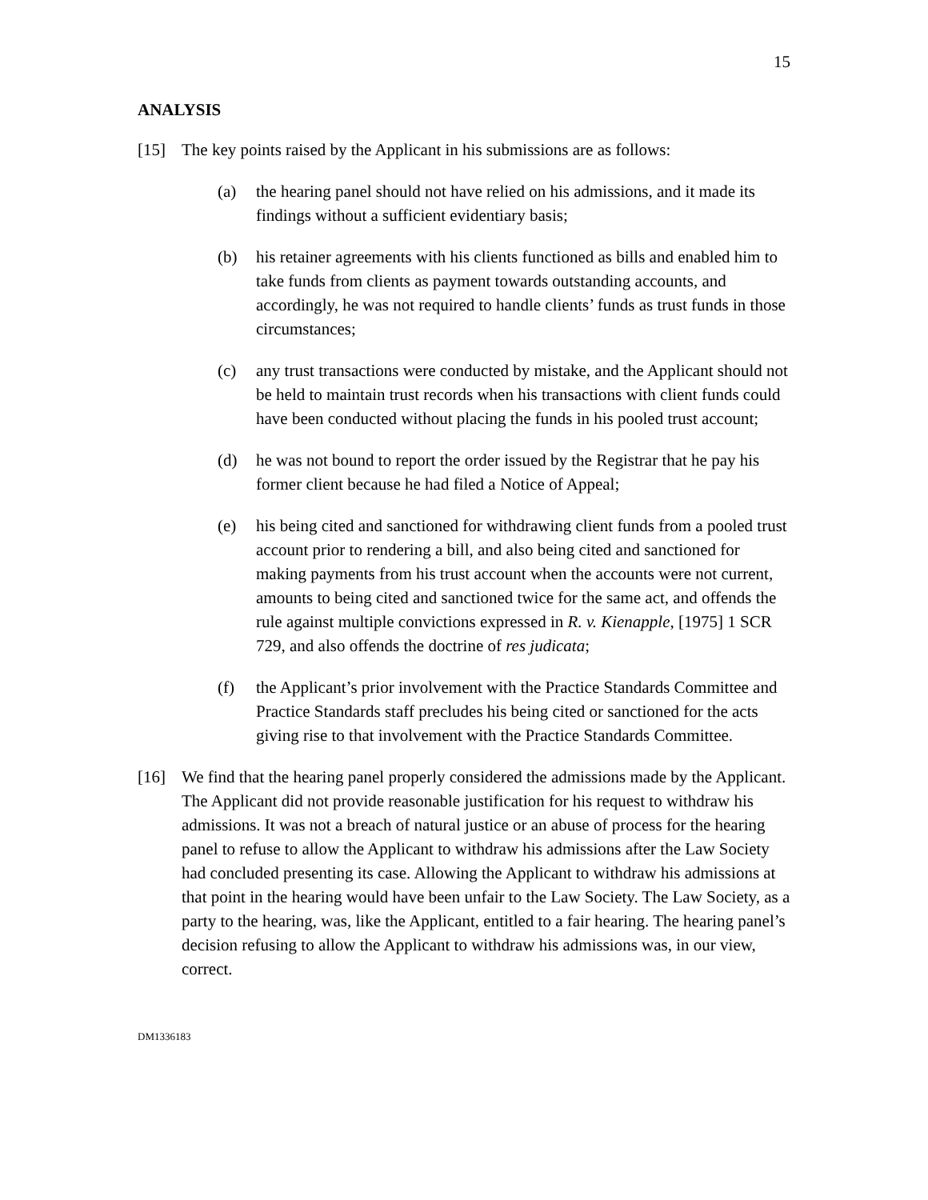15
ANALYSIS
[15] The key points raised by the Applicant in his submissions are as follows:
(a) the hearing panel should not have relied on his admissions, and it made its findings without a sufficient evidentiary basis;
(b) his retainer agreements with his clients functioned as bills and enabled him to take funds from clients as payment towards outstanding accounts, and accordingly, he was not required to handle clients’ funds as trust funds in those circumstances;
(c) any trust transactions were conducted by mistake, and the Applicant should not be held to maintain trust records when his transactions with client funds could have been conducted without placing the funds in his pooled trust account;
(d) he was not bound to report the order issued by the Registrar that he pay his former client because he had filed a Notice of Appeal;
(e) his being cited and sanctioned for withdrawing client funds from a pooled trust account prior to rendering a bill, and also being cited and sanctioned for making payments from his trust account when the accounts were not current, amounts to being cited and sanctioned twice for the same act, and offends the rule against multiple convictions expressed in R. v. Kienapple, [1975] 1 SCR 729, and also offends the doctrine of res judicata;
(f) the Applicant’s prior involvement with the Practice Standards Committee and Practice Standards staff precludes his being cited or sanctioned for the acts giving rise to that involvement with the Practice Standards Committee.
[16] We find that the hearing panel properly considered the admissions made by the Applicant. The Applicant did not provide reasonable justification for his request to withdraw his admissions. It was not a breach of natural justice or an abuse of process for the hearing panel to refuse to allow the Applicant to withdraw his admissions after the Law Society had concluded presenting its case. Allowing the Applicant to withdraw his admissions at that point in the hearing would have been unfair to the Law Society. The Law Society, as a party to the hearing, was, like the Applicant, entitled to a fair hearing. The hearing panel’s decision refusing to allow the Applicant to withdraw his admissions was, in our view, correct.
DM1336183